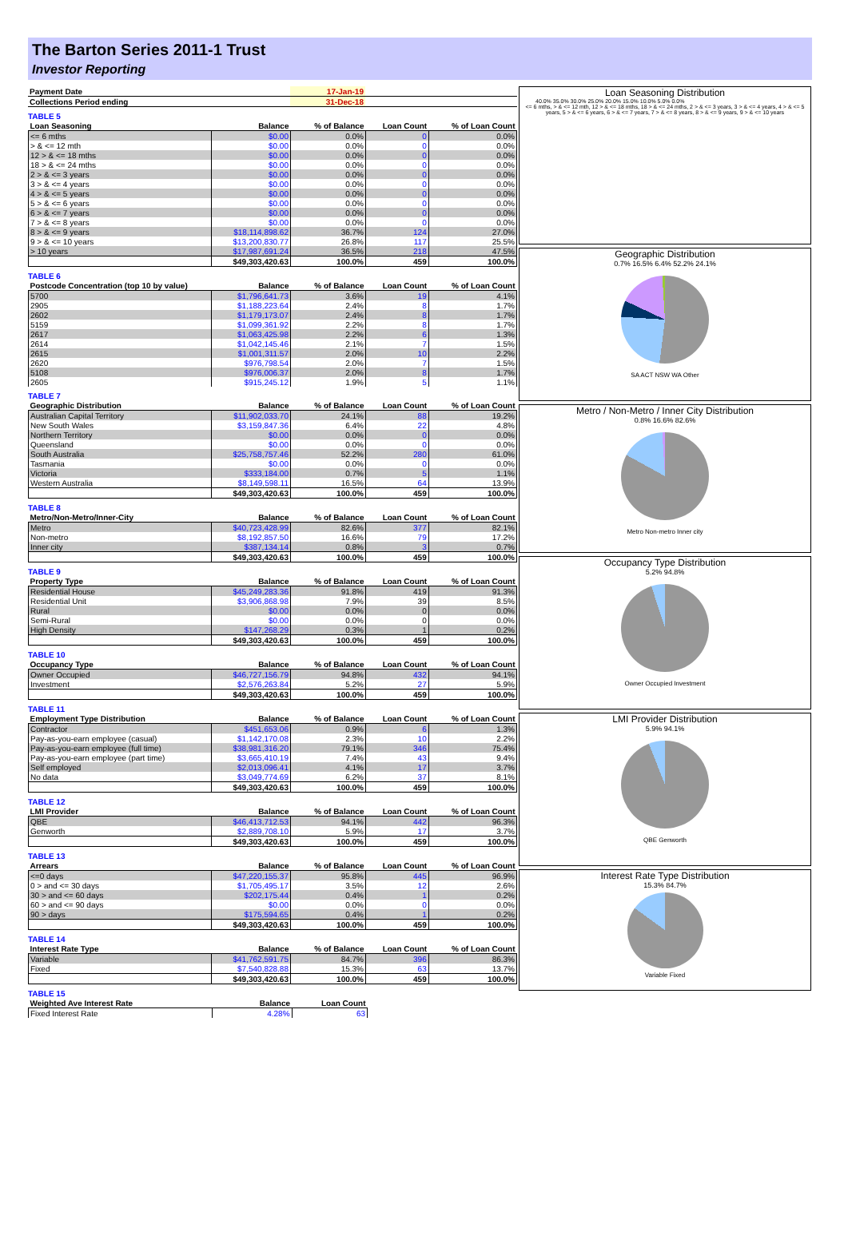The Barton Series 2011-1 Trust
Investor Reporting
| Payment Date | | 17-Jan-19 | | |
| --- | --- | --- | --- | --- |
| Collections Period ending | | 31-Dec-18 | | |
TABLE 5
| Loan Seasoning | Balance | % of Balance | Loan Count | % of Loan Count |
| --- | --- | --- | --- | --- |
| <= 6 mths | $0.00 | 0.0% | 0 | 0.0% |
| > & <= 12 mth | $0.00 | 0.0% | 0 | 0.0% |
| 12 > & <= 18 mths | $0.00 | 0.0% | 0 | 0.0% |
| 18 > & <= 24 mths | $0.00 | 0.0% | 0 | 0.0% |
| 2 > & <= 3 years | $0.00 | 0.0% | 0 | 0.0% |
| 3 > & <= 4 years | $0.00 | 0.0% | 0 | 0.0% |
| 4 > & <= 5 years | $0.00 | 0.0% | 0 | 0.0% |
| 5 > & <= 6 years | $0.00 | 0.0% | 0 | 0.0% |
| 6 > & <= 7 years | $0.00 | 0.0% | 0 | 0.0% |
| 7 > & <= 8 years | $0.00 | 0.0% | 0 | 0.0% |
| 8 > & <= 9 years | $18,114,898.62 | 36.7% | 124 | 27.0% |
| 9 > & <= 10 years | $13,200,830.77 | 26.8% | 117 | 25.5% |
| > 10 years | $17,987,691.24 | 36.5% | 218 | 47.5% |
| | $49,303,420.63 | 100.0% | 459 | 100.0% |
TABLE 6
| Postcode Concentration (top 10 by value) | Balance | % of Balance | Loan Count | % of Loan Count |
| --- | --- | --- | --- | --- |
| 5700 | $1,796,641.73 | 3.6% | 19 | 4.1% |
| 2905 | $1,188,223.64 | 2.4% | 8 | 1.7% |
| 2602 | $1,179,173.07 | 2.4% | 8 | 1.7% |
| 5159 | $1,099,361.92 | 2.2% | 8 | 1.7% |
| 2617 | $1,063,425.98 | 2.2% | 6 | 1.3% |
| 2614 | $1,042,145.46 | 2.1% | 7 | 1.5% |
| 2615 | $1,001,311.57 | 2.0% | 10 | 2.2% |
| 2620 | $976,798.54 | 2.0% | 7 | 1.5% |
| 5108 | $976,006.37 | 2.0% | 8 | 1.7% |
| 2605 | $915,245.12 | 1.9% | 5 | 1.1% |
TABLE 7
| Geographic Distribution | Balance | % of Balance | Loan Count | % of Loan Count |
| --- | --- | --- | --- | --- |
| Australian Capital Territory | $11,902,033.70 | 24.1% | 88 | 19.2% |
| New South Wales | $3,159,847.36 | 6.4% | 22 | 4.8% |
| Northern Territory | $0.00 | 0.0% | 0 | 0.0% |
| Queensland | $0.00 | 0.0% | 0 | 0.0% |
| South Australia | $25,758,757.46 | 52.2% | 280 | 61.0% |
| Tasmania | $0.00 | 0.0% | 0 | 0.0% |
| Victoria | $333,184.00 | 0.7% | 5 | 1.1% |
| Western Australia | $8,149,598.11 | 16.5% | 64 | 13.9% |
| | $49,303,420.63 | 100.0% | 459 | 100.0% |
TABLE 8
| Metro/Non-Metro/Inner-City | Balance | % of Balance | Loan Count | % of Loan Count |
| --- | --- | --- | --- | --- |
| Metro | $40,723,428.99 | 82.6% | 377 | 82.1% |
| Non-metro | $8,192,857.50 | 16.6% | 79 | 17.2% |
| Inner city | $387,134.14 | 0.8% | 3 | 0.7% |
| | $49,303,420.63 | 100.0% | 459 | 100.0% |
TABLE 9
| Property Type | Balance | % of Balance | Loan Count | % of Loan Count |
| --- | --- | --- | --- | --- |
| Residential House | $45,249,283.36 | 91.8% | 419 | 91.3% |
| Residential Unit | $3,906,868.98 | 7.9% | 39 | 8.5% |
| Rural | $0.00 | 0.0% | 0 | 0.0% |
| Semi-Rural | $0.00 | 0.0% | 0 | 0.0% |
| High Density | $147,268.29 | 0.3% | 1 | 0.2% |
| | $49,303,420.63 | 100.0% | 459 | 100.0% |
TABLE 10
| Occupancy Type | Balance | % of Balance | Loan Count | % of Loan Count |
| --- | --- | --- | --- | --- |
| Owner Occupied | $46,727,156.79 | 94.8% | 432 | 94.1% |
| Investment | $2,576,263.84 | 5.2% | 27 | 5.9% |
| | $49,303,420.63 | 100.0% | 459 | 100.0% |
TABLE 11
| Employment Type Distribution | Balance | % of Balance | Loan Count | % of Loan Count |
| --- | --- | --- | --- | --- |
| Contractor | $451,653.06 | 0.9% | 6 | 1.3% |
| Pay-as-you-earn employee (casual) | $1,142,170.08 | 2.3% | 10 | 2.2% |
| Pay-as-you-earn employee (full time) | $38,981,316.20 | 79.1% | 346 | 75.4% |
| Pay-as-you-earn employee (part time) | $3,665,410.19 | 7.4% | 43 | 9.4% |
| Self employed | $2,013,096.41 | 4.1% | 17 | 3.7% |
| No data | $3,049,774.69 | 6.2% | 37 | 8.1% |
| | $49,303,420.63 | 100.0% | 459 | 100.0% |
TABLE 12
| LMI Provider | Balance | % of Balance | Loan Count | % of Loan Count |
| --- | --- | --- | --- | --- |
| QBE | $46,413,712.53 | 94.1% | 442 | 96.3% |
| Genworth | $2,889,708.10 | 5.9% | 17 | 3.7% |
| | $49,303,420.63 | 100.0% | 459 | 100.0% |
TABLE 13
| Arrears | Balance | % of Balance | Loan Count | % of Loan Count |
| --- | --- | --- | --- | --- |
| <=0 days | $47,220,155.37 | 95.8% | 445 | 96.9% |
| 0 > and <= 30 days | $1,705,495.17 | 3.5% | 12 | 2.6% |
| 30 > and <= 60 days | $202,175.44 | 0.4% | 1 | 0.2% |
| 60 > and <= 90 days | $0.00 | 0.0% | 0 | 0.0% |
| 90 > days | $175,594.65 | 0.4% | 1 | 0.2% |
| | $49,303,420.63 | 100.0% | 459 | 100.0% |
TABLE 14
| Interest Rate Type | Balance | % of Balance | Loan Count | % of Loan Count |
| --- | --- | --- | --- | --- |
| Variable | $41,762,591.75 | 84.7% | 396 | 86.3% |
| Fixed | $7,540,828.88 | 15.3% | 63 | 13.7% |
| | $49,303,420.63 | 100.0% | 459 | 100.0% |
TABLE 15
| Weighted Ave Interest Rate | Balance | Loan Count |
| --- | --- | --- |
| Fixed Interest Rate | 4.28% | 63 |
Loan Seasoning Distribution
40.0% 35.0% 30.0% 25.0% 20.0% 15.0% 10.0% 5.0% 0.0%
<= 6 mths, > & <= 12 mth, 12 > & <= 18 mths, 18 > & <= 24 mths, 2 > & <= 3 years, 3 > & <= 4 years, 4 > & <= 5 years, 5 > & <= 6 years, 6 > & <= 7 years, 7 > & <= 8 years, 8 > & <= 9 years, 9 > & <= 10 years
Geographic Distribution
0.7% 16.5% 6.4% 52.2% 24.1%
SA ACT NSW WA Other
Metro / Non-Metro / Inner City Distribution
0.8% 16.6% 82.6%
Metro Non-metro Inner city
Occupancy Type Distribution
5.2% 94.8%
Owner Occupied Investment
LMI Provider Distribution
5.9% 94.1%
QBE Genworth
Interest Rate Type Distribution
15.3% 84.7%
Variable Fixed